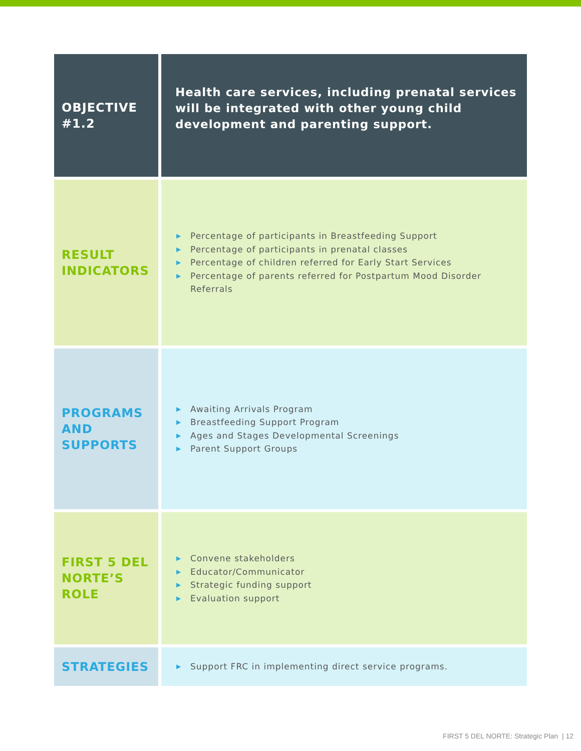| OBJECTIVE #1.2 | Health care services, including prenatal services will be integrated with other young child development and parenting support. |
| RESULT INDICATORS | ▶ Percentage of participants in Breastfeeding Support ▶ Percentage of participants in prenatal classes ▶ Percentage of children referred for Early Start Services ▶ Percentage of parents referred for Postpartum Mood Disorder Referrals |
| PROGRAMS AND SUPPORTS | ▶ Awaiting Arrivals Program ▶ Breastfeeding Support Program ▶ Ages and Stages Developmental Screenings ▶ Parent Support Groups |
| FIRST 5 DEL NORTE’S ROLE | ▶ Convene stakeholders ▶ Educator/Communicator ▶ Strategic funding support ▶ Evaluation support |
| STRATEGIES | ▶ Support FRC in implementing direct service programs. |
FIRST 5 DEL NORTE: Strategic Plan | 12